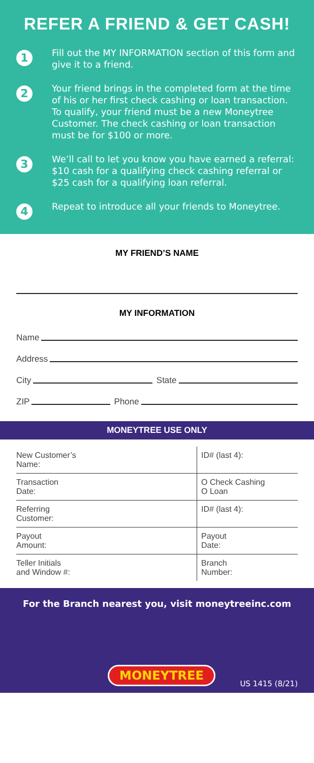REFER A FRIEND & GET CASH!
1
Fill out the MY INFORMATION section of this form and give it to a friend.
2
Your friend brings in the completed form at the time of his or her first check cashing or loan transaction. To qualify, your friend must be a new Moneytree Customer. The check cashing or loan transaction must be for $100 or more.
3
We’ll call to let you know you have earned a referral: $10 cash for a qualifying check cashing referral or $25 cash for a qualifying loan referral.
4
Repeat to introduce all your friends to Moneytree.
MY FRIEND’S NAME
MY INFORMATION
Name
Address
City State
ZIP Phone
MONEYTREE USE ONLY
| New Customer’s Name: | ID# (last 4): |
| Transaction Date: | O Check Cashing O Loan |
| Referring Customer: | ID# (last 4): |
| Payout Amount: | Payout Date: |
| Teller Initials and Window #: | Branch Number: |
For the Branch nearest you, visit moneytreeinc.com
MONEYTREE US 1415 (8/21)